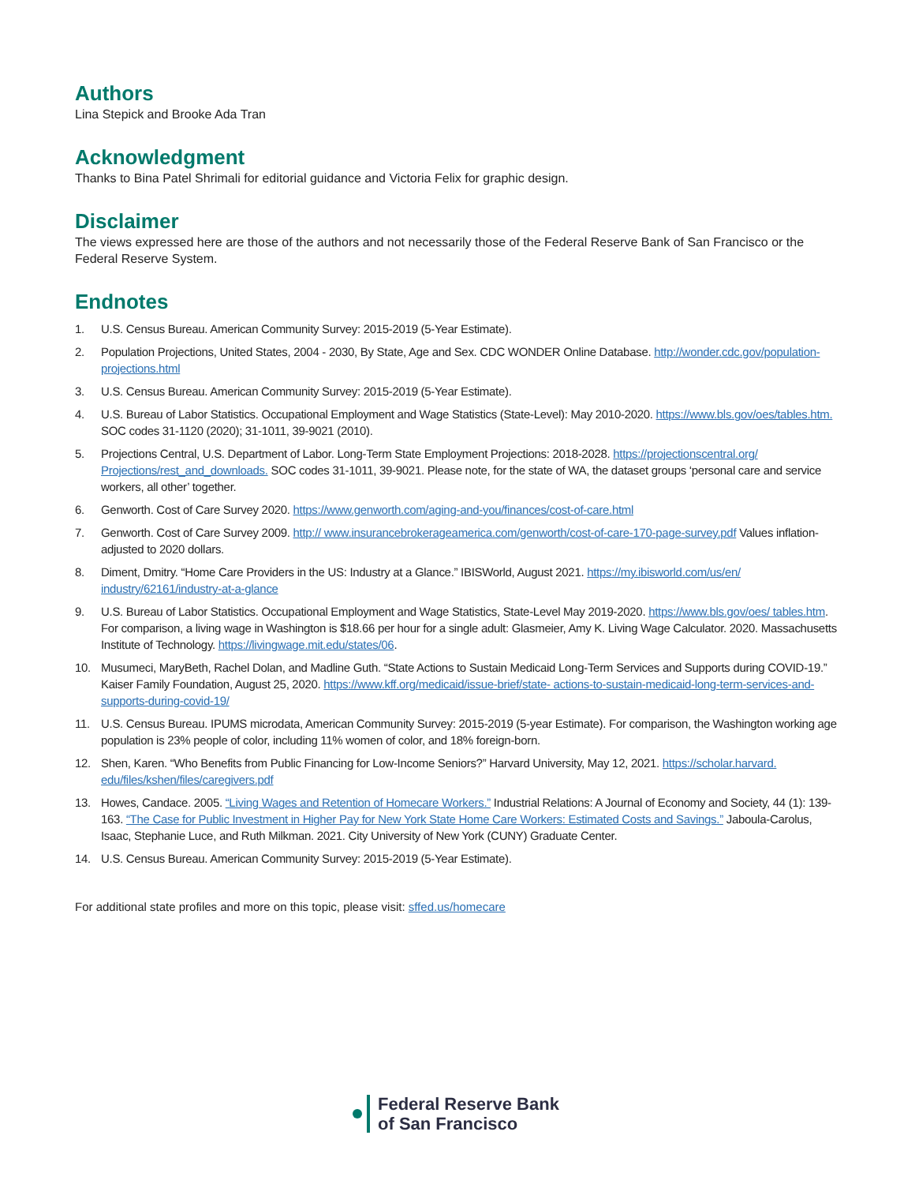Authors
Lina Stepick and Brooke Ada Tran
Acknowledgment
Thanks to Bina Patel Shrimali for editorial guidance and Victoria Felix for graphic design.
Disclaimer
The views expressed here are those of the authors and not necessarily those of the Federal Reserve Bank of San Francisco or the Federal Reserve System.
Endnotes
1. U.S. Census Bureau. American Community Survey: 2015-2019 (5-Year Estimate).
2. Population Projections, United States, 2004 - 2030, By State, Age and Sex. CDC WONDER Online Database. http://wonder.cdc.gov/population-projections.html
3. U.S. Census Bureau. American Community Survey: 2015-2019 (5-Year Estimate).
4. U.S. Bureau of Labor Statistics. Occupational Employment and Wage Statistics (State-Level): May 2010-2020. https://www.bls.gov/oes/tables.htm. SOC codes 31-1120 (2020); 31-1011, 39-9021 (2010).
5. Projections Central, U.S. Department of Labor. Long-Term State Employment Projections: 2018-2028. https://projectionscentral.org/ Projections/rest_and_downloads. SOC codes 31-1011, 39-9021. Please note, for the state of WA, the dataset groups ‘personal care and service workers, all other’ together.
6. Genworth. Cost of Care Survey 2020. https://www.genworth.com/aging-and-you/finances/cost-of-care.html
7. Genworth. Cost of Care Survey 2009. http:// www.insurancebrokerageamerica.com/genworth/cost-of-care-170-page-survey.pdf Values inflation-adjusted to 2020 dollars.
8. Diment, Dmitry. “Home Care Providers in the US: Industry at a Glance.” IBISWorld, August 2021. https://my.ibisworld.com/us/en/ industry/62161/industry-at-a-glance
9. U.S. Bureau of Labor Statistics. Occupational Employment and Wage Statistics, State-Level May 2019-2020. https://www.bls.gov/oes/ tables.htm. For comparison, a living wage in Washington is $18.66 per hour for a single adult: Glasmeier, Amy K. Living Wage Calculator. 2020. Massachusetts Institute of Technology. https://livingwage.mit.edu/states/06.
10. Musumeci, MaryBeth, Rachel Dolan, and Madline Guth. “State Actions to Sustain Medicaid Long-Term Services and Supports during COVID-19.” Kaiser Family Foundation, August 25, 2020. https://www.kff.org/medicaid/issue-brief/state- actions-to-sustain-medicaid-long-term-services-and-supports-during-covid-19/
11. U.S. Census Bureau. IPUMS microdata, American Community Survey: 2015-2019 (5-year Estimate). For comparison, the Washington working age population is 23% people of color, including 11% women of color, and 18% foreign-born.
12. Shen, Karen. “Who Benefits from Public Financing for Low-Income Seniors?” Harvard University, May 12, 2021. https://scholar.harvard. edu/files/kshen/files/caregivers.pdf
13. Howes, Candace. 2005. “Living Wages and Retention of Homecare Workers.” Industrial Relations: A Journal of Economy and Society, 44 (1): 139-163. “The Case for Public Investment in Higher Pay for New York State Home Care Workers: Estimated Costs and Savings.” Jaboula-Carolus, Isaac, Stephanie Luce, and Ruth Milkman. 2021. City University of New York (CUNY) Graduate Center.
14. U.S. Census Bureau. American Community Survey: 2015-2019 (5-Year Estimate).
For additional state profiles and more on this topic, please visit: sffed.us/homecare
Federal Reserve Bank
of San Francisco